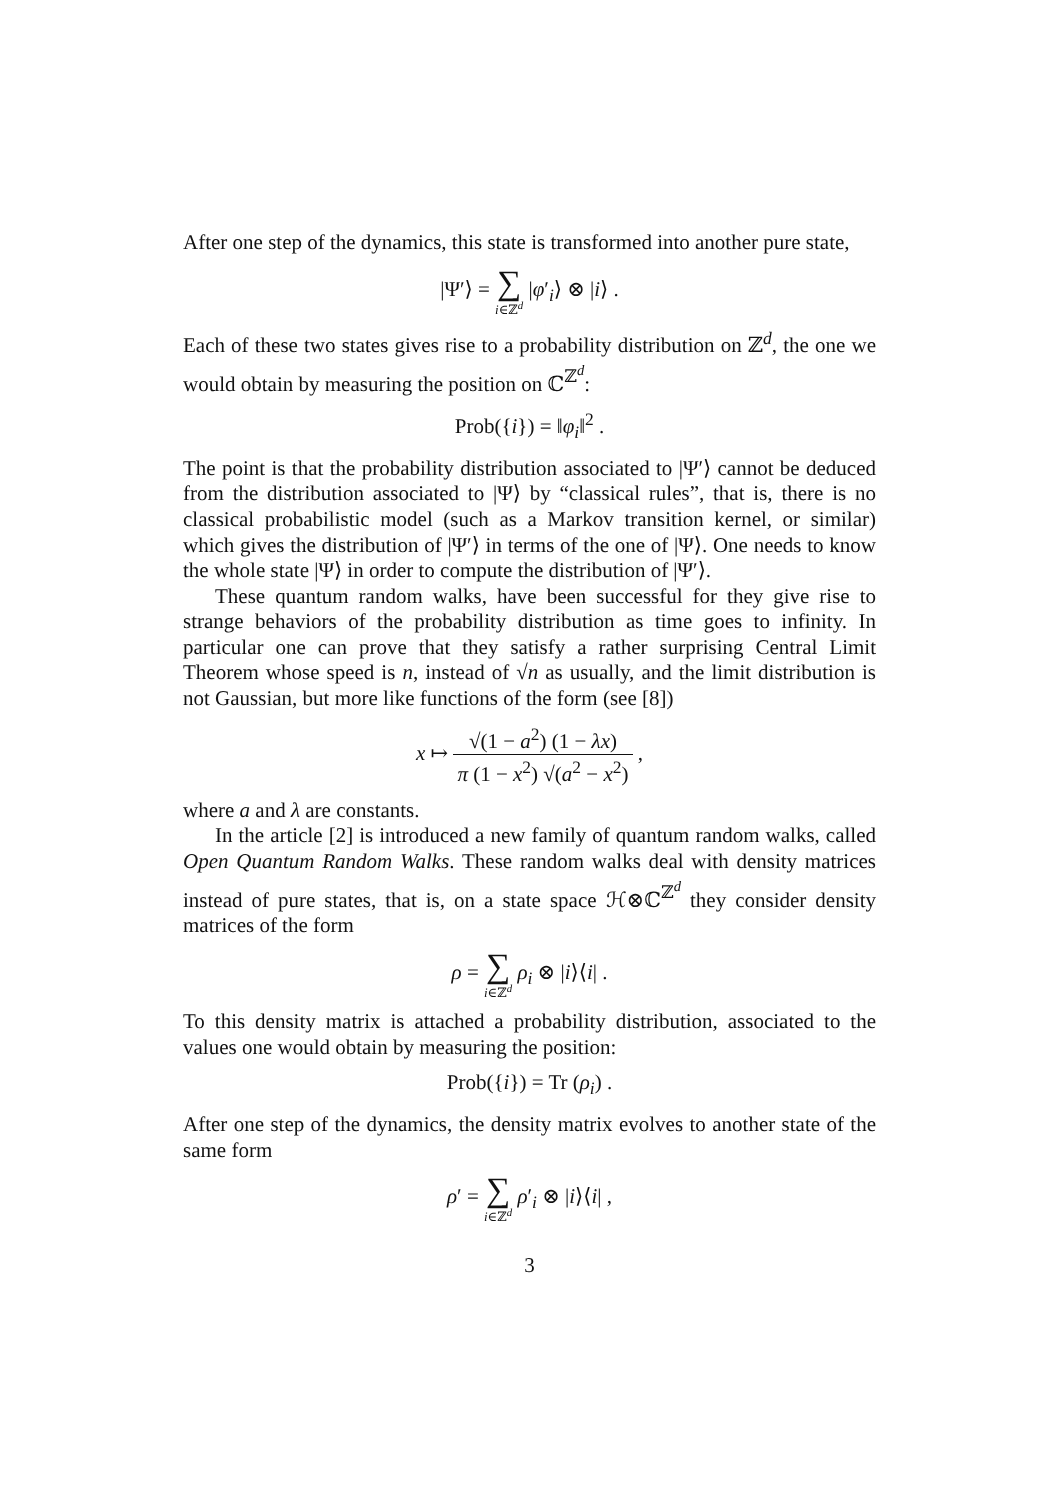After one step of the dynamics, this state is transformed into another pure state,
|Ψ′⟩ = ∑ i∈ℤ<sup>d</sup> |φ′<sub>i</sub>⟩ ⊗ |i⟩ .
Each of these two states gives rise to a probability distribution on ℤ<sup>d</sup>, the one we would obtain by measuring the position on ℂ<sup>ℤ<sup>d</sup></sup>:
Prob({i}) = ‖φ<sub>i</sub>‖<sup>2</sup> .
The point is that the probability distribution associated to |Ψ′⟩ cannot be deduced from the distribution associated to |Ψ⟩ by “classical rules”, that is, there is no classical probabilistic model (such as a Markov transition kernel, or similar) which gives the distribution of |Ψ′⟩ in terms of the one of |Ψ⟩. One needs to know the whole state |Ψ⟩ in order to compute the distribution of |Ψ′⟩.
These quantum random walks, have been successful for they give rise to strange behaviors of the probability distribution as time goes to infinity. In particular one can prove that they satisfy a rather surprising Central Limit Theorem whose speed is n, instead of √n as usually, and the limit distribution is not Gaussian, but more like functions of the form (see [8])
x ↦ √(1 − a<sup>2</sup>) (1 − λx) π (1 − x<sup>2</sup>) √(a<sup>2</sup> − x<sup>2</sup>) ,
where a and λ are constants.
In the article [2] is introduced a new family of quantum random walks, called Open Quantum Random Walks. These random walks deal with density matrices instead of pure states, that is, on a state space ℋ⊗ℂ<sup>ℤ<sup>d</sup></sup> they consider density matrices of the form
ρ = ∑ i∈ℤ<sup>d</sup> ρ<sub>i</sub> ⊗ |i⟩⟨i| .
To this density matrix is attached a probability distribution, associated to the values one would obtain by measuring the position:
Prob({i}) = Tr (ρ<sub>i</sub>) .
After one step of the dynamics, the density matrix evolves to another state of the same form
ρ′ = ∑ i∈ℤ<sup>d</sup> ρ′<sub>i</sub> ⊗ |i⟩⟨i| ,
3